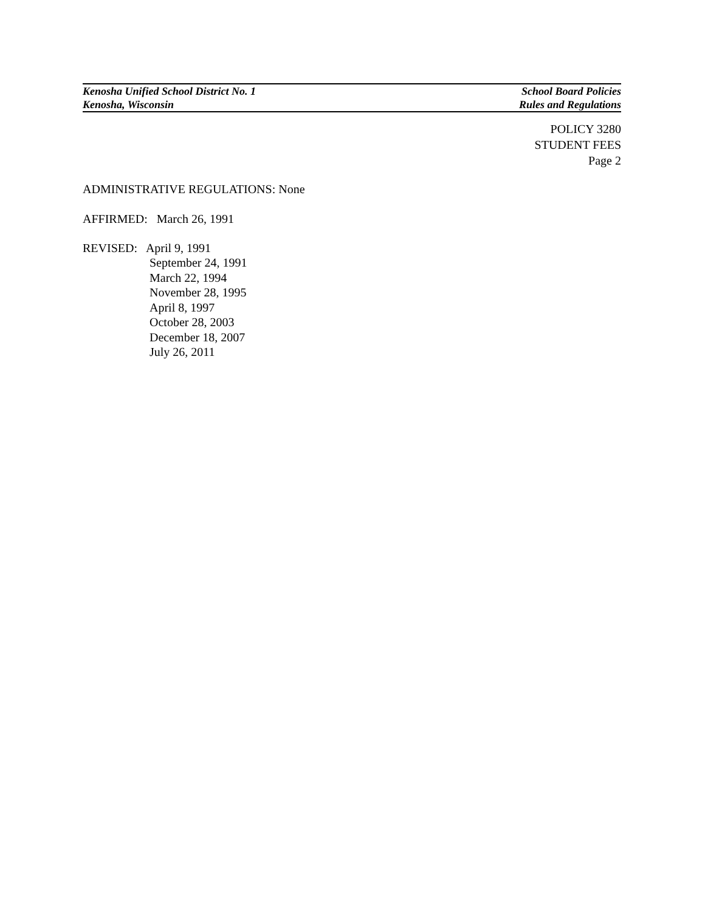Kenosha Unified School District No. 1 School Board Policies
Kenosha, Wisconsin Rules and Regulations
POLICY 3280
STUDENT FEES
Page 2
ADMINISTRATIVE REGULATIONS: None
AFFIRMED: March 26, 1991
REVISED: April 9, 1991
September 24, 1991
March 22, 1994
November 28, 1995
April 8, 1997
October 28, 2003
December 18, 2007
July 26, 2011